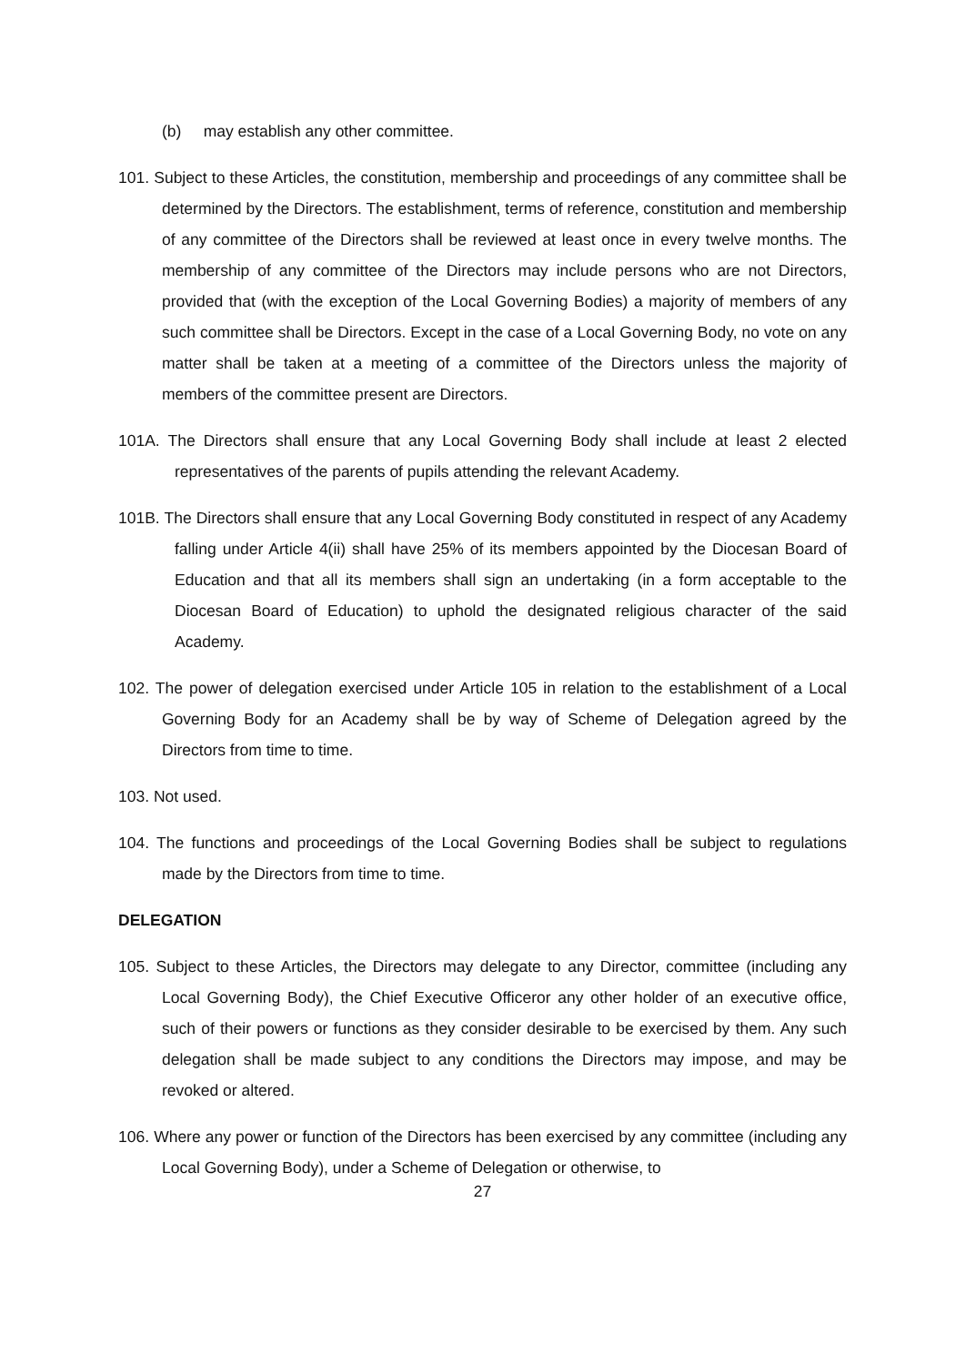(b) may establish any other committee.
101. Subject to these Articles, the constitution, membership and proceedings of any committee shall be determined by the Directors. The establishment, terms of reference, constitution and membership of any committee of the Directors shall be reviewed at least once in every twelve months. The membership of any committee of the Directors may include persons who are not Directors, provided that (with the exception of the Local Governing Bodies) a majority of members of any such committee shall be Directors. Except in the case of a Local Governing Body, no vote on any matter shall be taken at a meeting of a committee of the Directors unless the majority of members of the committee present are Directors.
101A. The Directors shall ensure that any Local Governing Body shall include at least 2 elected representatives of the parents of pupils attending the relevant Academy.
101B. The Directors shall ensure that any Local Governing Body constituted in respect of any Academy falling under Article 4(ii) shall have 25% of its members appointed by the Diocesan Board of Education and that all its members shall sign an undertaking (in a form acceptable to the Diocesan Board of Education) to uphold the designated religious character of the said Academy.
102. The power of delegation exercised under Article 105 in relation to the establishment of a Local Governing Body for an Academy shall be by way of Scheme of Delegation agreed by the Directors from time to time.
103. Not used.
104. The functions and proceedings of the Local Governing Bodies shall be subject to regulations made by the Directors from time to time.
DELEGATION
105. Subject to these Articles, the Directors may delegate to any Director, committee (including any Local Governing Body), the Chief Executive Officeror any other holder of an executive office, such of their powers or functions as they consider desirable to be exercised by them. Any such delegation shall be made subject to any conditions the Directors may impose, and may be revoked or altered.
106. Where any power or function of the Directors has been exercised by any committee (including any Local Governing Body), under a Scheme of Delegation or otherwise, to
27